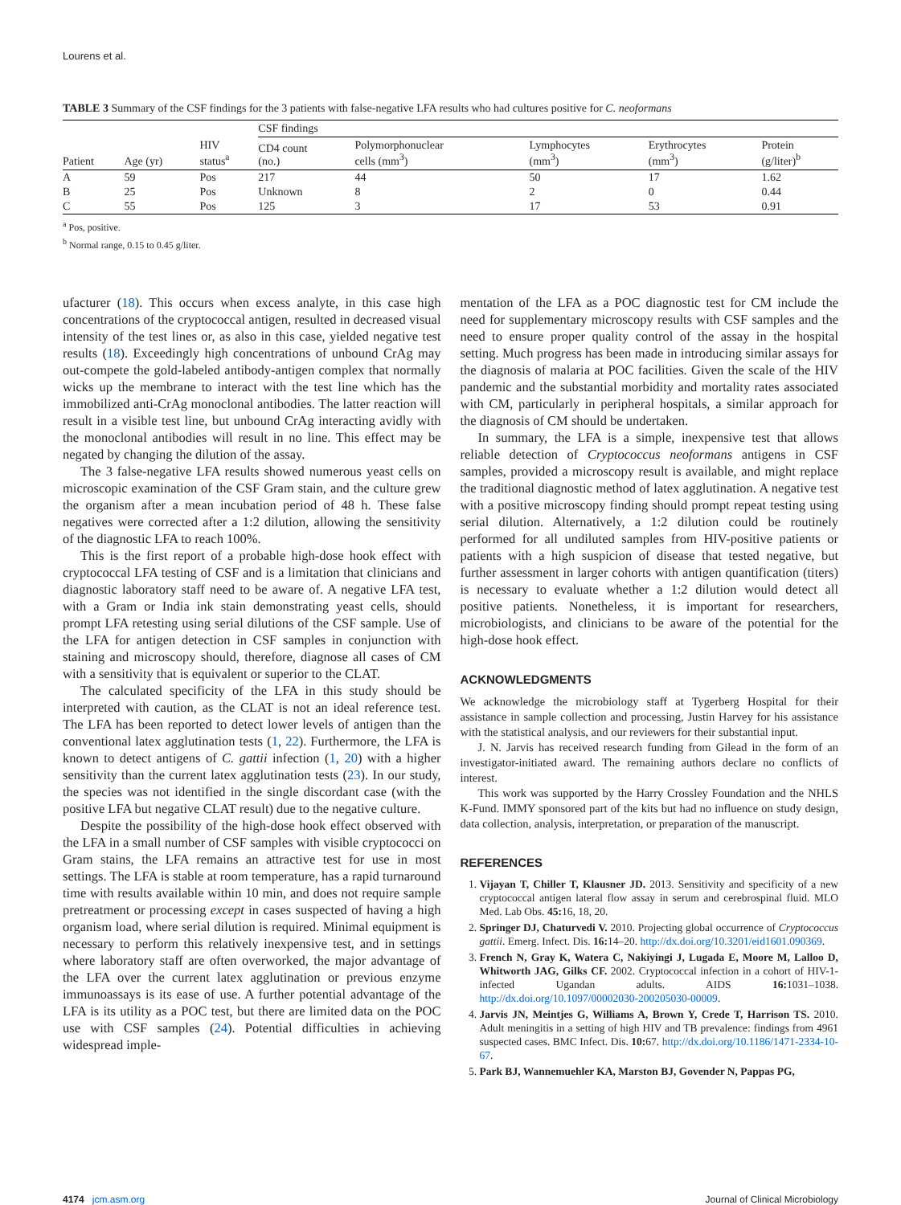Lourens et al.
TABLE 3 Summary of the CSF findings for the 3 patients with false-negative LFA results who had cultures positive for C. neoformans
| | | | CSF findings | | | | |
| --- | --- | --- | --- | --- | --- | --- | --- |
| Patient | Age (yr) | HIV status<sup>a</sup> | CD4 count (no.) | Polymorphonuclear cells (mm<sup>3</sup>) | Lymphocytes (mm<sup>3</sup>) | Erythrocytes (mm<sup>3</sup>) | Protein (g/liter)<sup>b</sup> |
| A | 59 | Pos | 217 | 44 | 50 | 17 | 1.62 |
| B | 25 | Pos | Unknown | 8 | 2 | 0 | 0.44 |
| C | 55 | Pos | 125 | 3 | 17 | 53 | 0.91 |
<sup>a</sup> Pos, positive.
<sup>b</sup> Normal range, 0.15 to 0.45 g/liter.
ufacturer (18). This occurs when excess analyte, in this case high concentrations of the cryptococcal antigen, resulted in decreased visual intensity of the test lines or, as also in this case, yielded negative test results (18). Exceedingly high concentrations of unbound CrAg may out-compete the gold-labeled antibody-antigen complex that normally wicks up the membrane to interact with the test line which has the immobilized anti-CrAg monoclonal antibodies. The latter reaction will result in a visible test line, but unbound CrAg interacting avidly with the monoclonal antibodies will result in no line. This effect may be negated by changing the dilution of the assay.
The 3 false-negative LFA results showed numerous yeast cells on microscopic examination of the CSF Gram stain, and the culture grew the organism after a mean incubation period of 48 h. These false negatives were corrected after a 1:2 dilution, allowing the sensitivity of the diagnostic LFA to reach 100%.
This is the first report of a probable high-dose hook effect with cryptococcal LFA testing of CSF and is a limitation that clinicians and diagnostic laboratory staff need to be aware of. A negative LFA test, with a Gram or India ink stain demonstrating yeast cells, should prompt LFA retesting using serial dilutions of the CSF sample. Use of the LFA for antigen detection in CSF samples in conjunction with staining and microscopy should, therefore, diagnose all cases of CM with a sensitivity that is equivalent or superior to the CLAT.
The calculated specificity of the LFA in this study should be interpreted with caution, as the CLAT is not an ideal reference test. The LFA has been reported to detect lower levels of antigen than the conventional latex agglutination tests (1, 22). Furthermore, the LFA is known to detect antigens of C. gattii infection (1, 20) with a higher sensitivity than the current latex agglutination tests (23). In our study, the species was not identified in the single discordant case (with the positive LFA but negative CLAT result) due to the negative culture.
Despite the possibility of the high-dose hook effect observed with the LFA in a small number of CSF samples with visible cryptococci on Gram stains, the LFA remains an attractive test for use in most settings. The LFA is stable at room temperature, has a rapid turnaround time with results available within 10 min, and does not require sample pretreatment or processing except in cases suspected of having a high organism load, where serial dilution is required. Minimal equipment is necessary to perform this relatively inexpensive test, and in settings where laboratory staff are often overworked, the major advantage of the LFA over the current latex agglutination or previous enzyme immunoassays is its ease of use. A further potential advantage of the LFA is its utility as a POC test, but there are limited data on the POC use with CSF samples (24). Potential difficulties in achieving widespread imple-
mentation of the LFA as a POC diagnostic test for CM include the need for supplementary microscopy results with CSF samples and the need to ensure proper quality control of the assay in the hospital setting. Much progress has been made in introducing similar assays for the diagnosis of malaria at POC facilities. Given the scale of the HIV pandemic and the substantial morbidity and mortality rates associated with CM, particularly in peripheral hospitals, a similar approach for the diagnosis of CM should be undertaken.
In summary, the LFA is a simple, inexpensive test that allows reliable detection of Cryptococcus neoformans antigens in CSF samples, provided a microscopy result is available, and might replace the traditional diagnostic method of latex agglutination. A negative test with a positive microscopy finding should prompt repeat testing using serial dilution. Alternatively, a 1:2 dilution could be routinely performed for all undiluted samples from HIV-positive patients or patients with a high suspicion of disease that tested negative, but further assessment in larger cohorts with antigen quantification (titers) is necessary to evaluate whether a 1:2 dilution would detect all positive patients. Nonetheless, it is important for researchers, microbiologists, and clinicians to be aware of the potential for the high-dose hook effect.
ACKNOWLEDGMENTS
We acknowledge the microbiology staff at Tygerberg Hospital for their assistance in sample collection and processing, Justin Harvey for his assistance with the statistical analysis, and our reviewers for their substantial input.
J. N. Jarvis has received research funding from Gilead in the form of an investigator-initiated award. The remaining authors declare no conflicts of interest.
This work was supported by the Harry Crossley Foundation and the NHLS K-Fund. IMMY sponsored part of the kits but had no influence on study design, data collection, analysis, interpretation, or preparation of the manuscript.
REFERENCES
1. Vijayan T, Chiller T, Klausner JD. 2013. Sensitivity and specificity of a new cryptococcal antigen lateral flow assay in serum and cerebrospinal fluid. MLO Med. Lab Obs. 45: 16, 18, 20.
2. Springer DJ, Chaturvedi V. 2010. Projecting global occurrence of Cryptococcus gattii. Emerg. Infect. Dis. 16: 14–20. http://dx.doi.org/10.3201/eid1601.090369.
3. French N, Gray K, Watera C, Nakiyingi J, Lugada E, Moore M, Lalloo D, Whitworth JAG, Gilks CF. 2002. Cryptococcal infection in a cohort of HIV-1-infected Ugandan adults. AIDS 16: 1031–1038. http://dx.doi.org/10.1097/00002030-200205030-00009.
4. Jarvis JN, Meintjes G, Williams A, Brown Y, Crede T, Harrison TS. 2010. Adult meningitis in a setting of high HIV and TB prevalence: findings from 4961 suspected cases. BMC Infect. Dis. 10: 67. http://dx.doi.org/10.1186/1471-2334-10-67.
5. Park BJ, Wannemuehler KA, Marston BJ, Govender N, Pappas PG,
4174 jcm.asm.org Journal of Clinical Microbiology